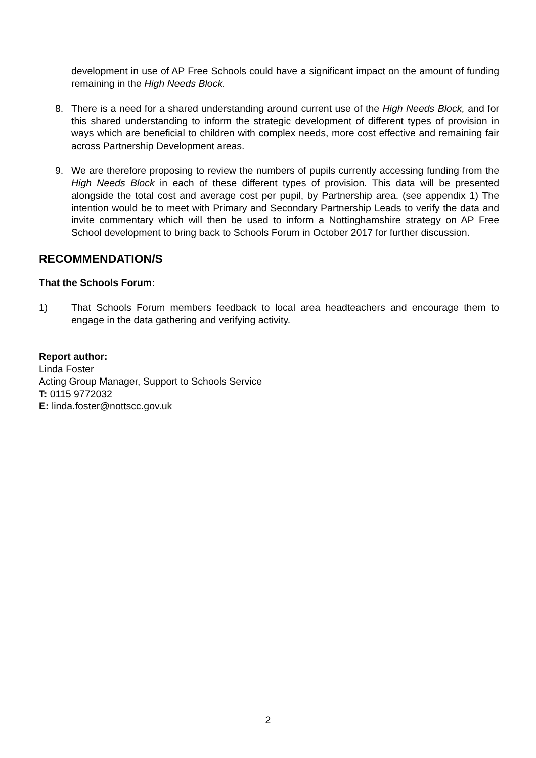development in use of AP Free Schools could have a significant impact on the amount of funding remaining in the High Needs Block.
8. There is a need for a shared understanding around current use of the High Needs Block, and for this shared understanding to inform the strategic development of different types of provision in ways which are beneficial to children with complex needs, more cost effective and remaining fair across Partnership Development areas.
9. We are therefore proposing to review the numbers of pupils currently accessing funding from the High Needs Block in each of these different types of provision. This data will be presented alongside the total cost and average cost per pupil, by Partnership area. (see appendix 1) The intention would be to meet with Primary and Secondary Partnership Leads to verify the data and invite commentary which will then be used to inform a Nottinghamshire strategy on AP Free School development to bring back to Schools Forum in October 2017 for further discussion.
RECOMMENDATION/S
That the Schools Forum:
1) That Schools Forum members feedback to local area headteachers and encourage them to engage in the data gathering and verifying activity.
Report author:
Linda Foster
Acting Group Manager, Support to Schools Service
T: 0115 9772032
E: linda.foster@nottscc.gov.uk
2